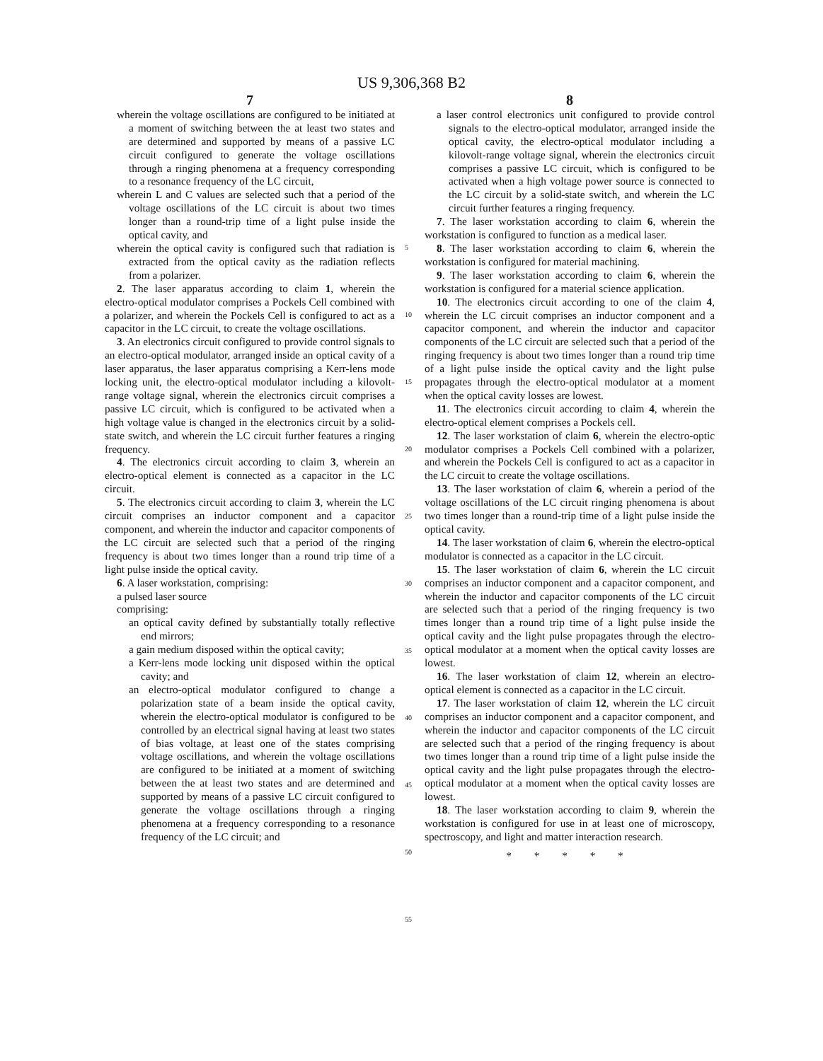US 9,306,368 B2
7
wherein the voltage oscillations are configured to be initiated at a moment of switching between the at least two states and are determined and supported by means of a passive LC circuit configured to generate the voltage oscillations through a ringing phenomena at a frequency corresponding to a resonance frequency of the LC circuit,
wherein L and C values are selected such that a period of the voltage oscillations of the LC circuit is about two times longer than a round-trip time of a light pulse inside the optical cavity, and
wherein the optical cavity is configured such that radiation is extracted from the optical cavity as the radiation reflects from a polarizer.
2. The laser apparatus according to claim 1, wherein the electro-optical modulator comprises a Pockels Cell combined with a polarizer, and wherein the Pockels Cell is configured to act as a capacitor in the LC circuit, to create the voltage oscillations.
3. An electronics circuit configured to provide control signals to an electro-optical modulator, arranged inside an optical cavity of a laser apparatus, the laser apparatus comprising a Kerr-lens mode locking unit, the electro-optical modulator including a kilovolt-range voltage signal, wherein the electronics circuit comprises a passive LC circuit, which is configured to be activated when a high voltage value is changed in the electronics circuit by a solid-state switch, and wherein the LC circuit further features a ringing frequency.
4. The electronics circuit according to claim 3, wherein an electro-optical element is connected as a capacitor in the LC circuit.
5. The electronics circuit according to claim 3, wherein the LC circuit comprises an inductor component and a capacitor component, and wherein the inductor and capacitor components of the LC circuit are selected such that a period of the ringing frequency is about two times longer than a round trip time of a light pulse inside the optical cavity.
6. A laser workstation, comprising:
a pulsed laser source
comprising:
an optical cavity defined by substantially totally reflective end mirrors;
a gain medium disposed within the optical cavity;
a Kerr-lens mode locking unit disposed within the optical cavity; and
an electro-optical modulator configured to change a polarization state of a beam inside the optical cavity, wherein the electro-optical modulator is configured to be controlled by an electrical signal having at least two states of bias voltage, at least one of the states comprising voltage oscillations, and wherein the voltage oscillations are configured to be initiated at a moment of switching between the at least two states and are determined and supported by means of a passive LC circuit configured to generate the voltage oscillations through a ringing phenomena at a frequency corresponding to a resonance frequency of the LC circuit; and
5
10
15
20
25
30
35
40
45
50
55
8
a laser control electronics unit configured to provide control signals to the electro-optical modulator, arranged inside the optical cavity, the electro-optical modulator including a kilovolt-range voltage signal, wherein the electronics circuit comprises a passive LC circuit, which is configured to be activated when a high voltage power source is connected to the LC circuit by a solid-state switch, and wherein the LC circuit further features a ringing frequency.
7. The laser workstation according to claim 6, wherein the workstation is configured to function as a medical laser.
8. The laser workstation according to claim 6, wherein the workstation is configured for material machining.
9. The laser workstation according to claim 6, wherein the workstation is configured for a material science application.
10. The electronics circuit according to one of the claim 4, wherein the LC circuit comprises an inductor component and a capacitor component, and wherein the inductor and capacitor components of the LC circuit are selected such that a period of the ringing frequency is about two times longer than a round trip time of a light pulse inside the optical cavity and the light pulse propagates through the electro-optical modulator at a moment when the optical cavity losses are lowest.
11. The electronics circuit according to claim 4, wherein the electro-optical element comprises a Pockels cell.
12. The laser workstation of claim 6, wherein the electro-optic modulator comprises a Pockels Cell combined with a polarizer, and wherein the Pockels Cell is configured to act as a capacitor in the LC circuit to create the voltage oscillations.
13. The laser workstation of claim 6, wherein a period of the voltage oscillations of the LC circuit ringing phenomena is about two times longer than a round-trip time of a light pulse inside the optical cavity.
14. The laser workstation of claim 6, wherein the electro-optical modulator is connected as a capacitor in the LC circuit.
15. The laser workstation of claim 6, wherein the LC circuit comprises an inductor component and a capacitor component, and wherein the inductor and capacitor components of the LC circuit are selected such that a period of the ringing frequency is two times longer than a round trip time of a light pulse inside the optical cavity and the light pulse propagates through the electro-optical modulator at a moment when the optical cavity losses are lowest.
16. The laser workstation of claim 12, wherein an electro-optical element is connected as a capacitor in the LC circuit.
17. The laser workstation of claim 12, wherein the LC circuit comprises an inductor component and a capacitor component, and wherein the inductor and capacitor components of the LC circuit are selected such that a period of the ringing frequency is about two times longer than a round trip time of a light pulse inside the optical cavity and the light pulse propagates through the electro-optical modulator at a moment when the optical cavity losses are lowest.
18. The laser workstation according to claim 9, wherein the workstation is configured for use in at least one of microscopy, spectroscopy, and light and matter interaction research.
* * * * *